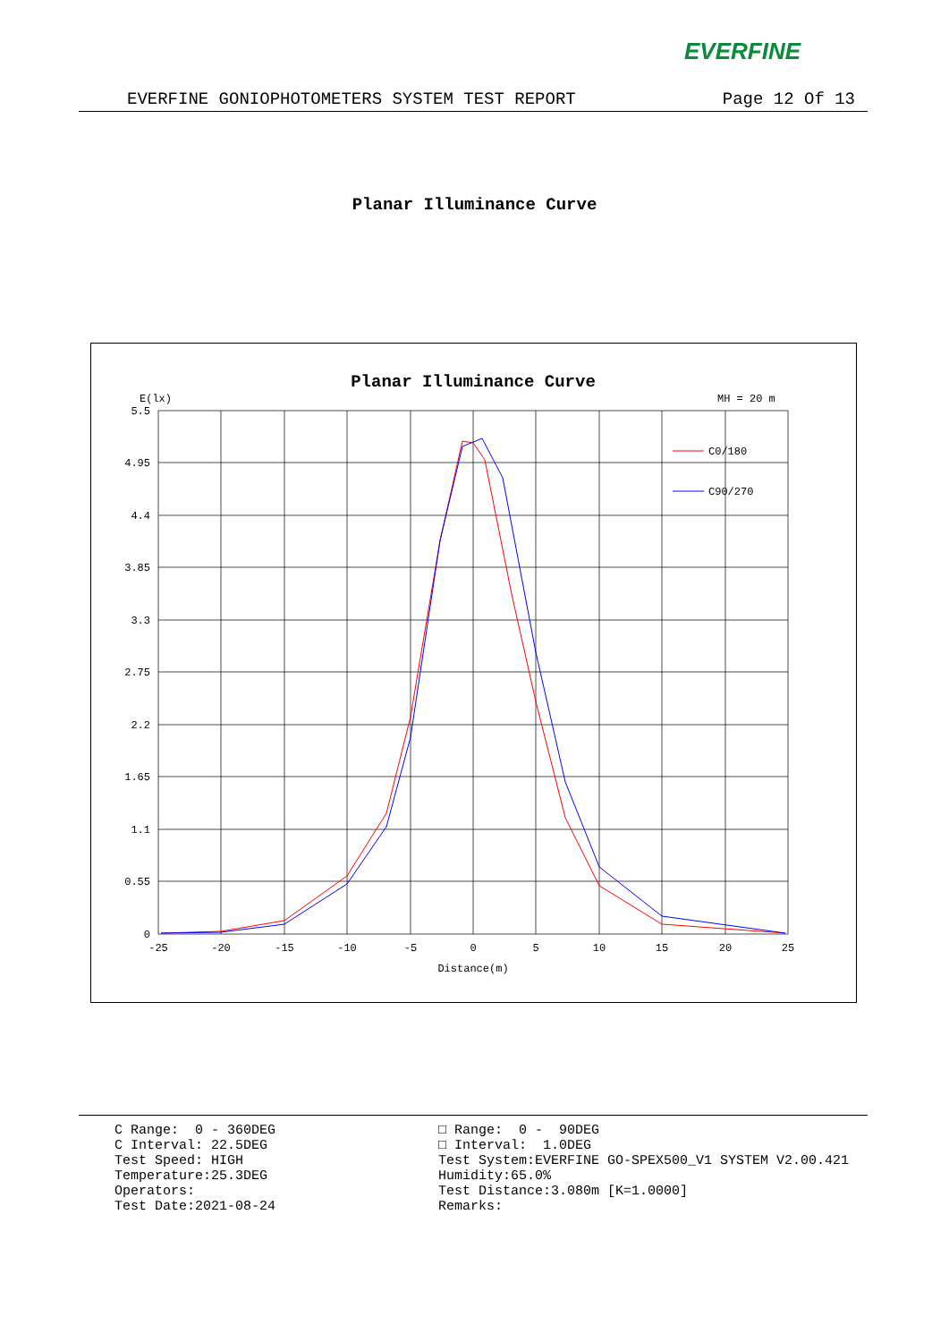EVERFINE
EVERFINE GONIOPHOTOMETERS SYSTEM TEST REPORT Page 12 Of 13
Planar Illuminance Curve
Planar Illuminance Curve
E(lx)
MH = 20 m
C0/180
C90/270
5.5
4.95
4.4
3.85
3.3
2.75
2.2
1.65
1.1
0.55
0
-25
-20
-15
-10
-5
0
5
10
15
20
25
Distance(m)
C Range: 0 - 360DEG C Interval: 22.5DEG Test Speed: HIGH Temperature:25.3DEG Operators: Test Date:2021-08-24
□ Range: 0 - 90DEG □ Interval: 1.0DEG Test System:EVERFINE GO-SPEX500_V1 SYSTEM V2.00.421 Humidity:65.0% Test Distance:3.080m [K=1.0000] Remarks: